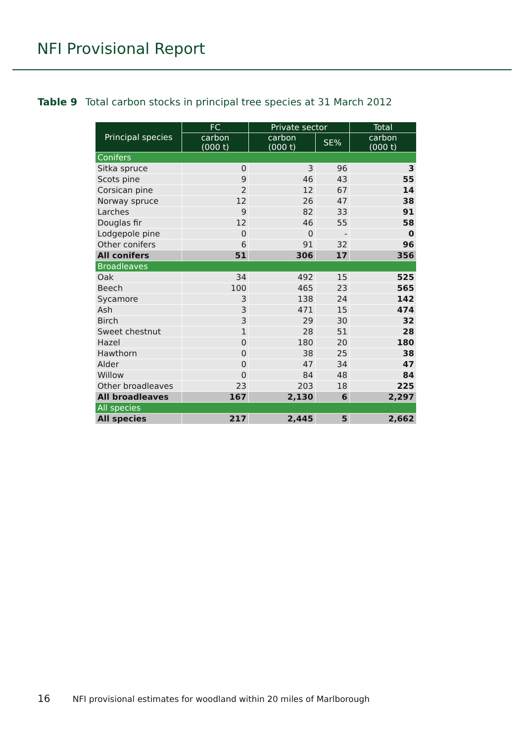NFI Provisional Report
Table 9 Total carbon stocks in principal tree species at 31 March 2012
| Principal species | FC | Private sector | | Total |
| --- | --- | --- | --- | --- |
| | carbon (000 t) | carbon (000 t) | SE% | carbon (000 t) |
| Conifers | | | | |
| Sitka spruce | 0 | 3 | 96 | 3 |
| Scots pine | 9 | 46 | 43 | 55 |
| Corsican pine | 2 | 12 | 67 | 14 |
| Norway spruce | 12 | 26 | 47 | 38 |
| Larches | 9 | 82 | 33 | 91 |
| Douglas fir | 12 | 46 | 55 | 58 |
| Lodgepole pine | 0 | 0 | - | 0 |
| Other conifers | 6 | 91 | 32 | 96 |
| All conifers | 51 | 306 | 17 | 356 |
| Broadleaves | | | | |
| Oak | 34 | 492 | 15 | 525 |
| Beech | 100 | 465 | 23 | 565 |
| Sycamore | 3 | 138 | 24 | 142 |
| Ash | 3 | 471 | 15 | 474 |
| Birch | 3 | 29 | 30 | 32 |
| Sweet chestnut | 1 | 28 | 51 | 28 |
| Hazel | 0 | 180 | 20 | 180 |
| Hawthorn | 0 | 38 | 25 | 38 |
| Alder | 0 | 47 | 34 | 47 |
| Willow | 0 | 84 | 48 | 84 |
| Other broadleaves | 23 | 203 | 18 | 225 |
| All broadleaves | 167 | 2,130 | 6 | 2,297 |
| All species | | | | |
| All species | 217 | 2,445 | 5 | 2,662 |
16 NFI provisional estimates for woodland within 20 miles of Marlborough